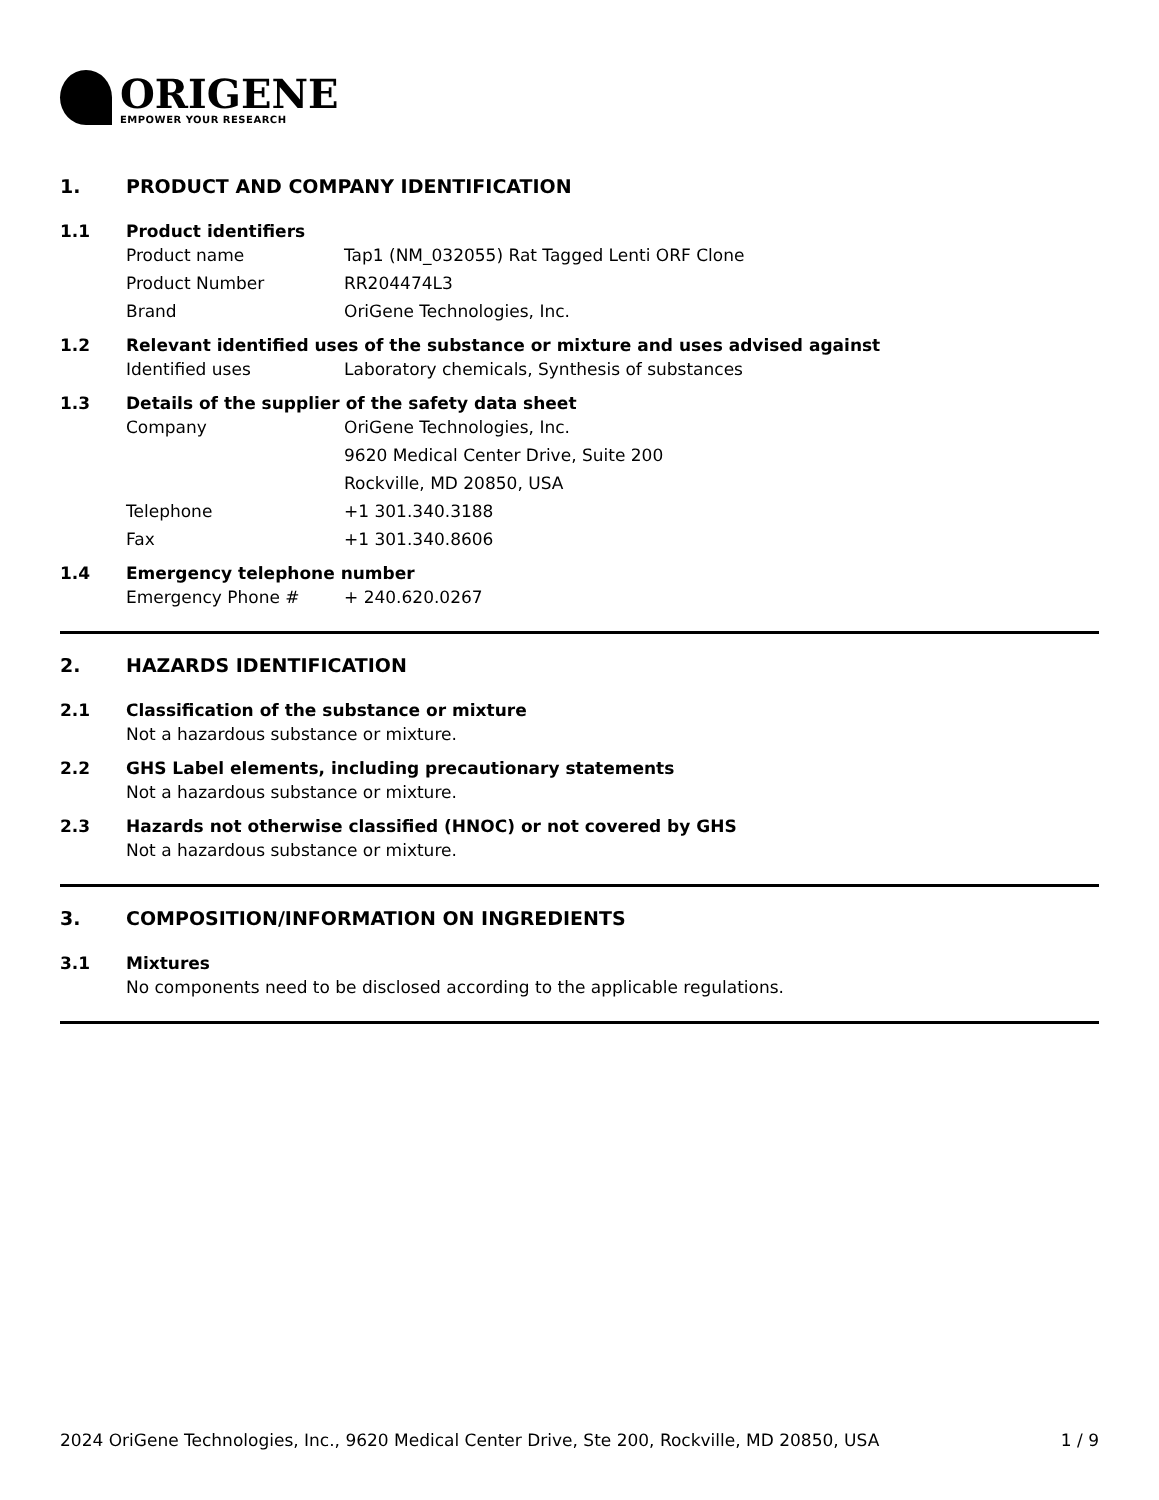ORIGENE
EMPOWER YOUR RESEARCH
1. PRODUCT AND COMPANY IDENTIFICATION
1.1 Product identifiers
Product name Tap1 (NM_032055) Rat Tagged Lenti ORF Clone
Product Number RR204474L3
Brand OriGene Technologies, Inc.
1.2 Relevant identified uses of the substance or mixture and uses advised against
Identified uses Laboratory chemicals, Synthesis of substances
1.3 Details of the supplier of the safety data sheet
Company OriGene Technologies, Inc.
9620 Medical Center Drive, Suite 200
Rockville, MD 20850, USA
Telephone +1 301.340.3188
Fax +1 301.340.8606
1.4 Emergency telephone number
Emergency Phone # + 240.620.0267
2. HAZARDS IDENTIFICATION
2.1 Classification of the substance or mixture
Not a hazardous substance or mixture.
2.2 GHS Label elements, including precautionary statements
Not a hazardous substance or mixture.
2.3 Hazards not otherwise classified (HNOC) or not covered by GHS
Not a hazardous substance or mixture.
3. COMPOSITION/INFORMATION ON INGREDIENTS
3.1 Mixtures
No components need to be disclosed according to the applicable regulations.
2024 OriGene Technologies, Inc., 9620 Medical Center Drive, Ste 200, Rockville, MD 20850, USA 1 / 9